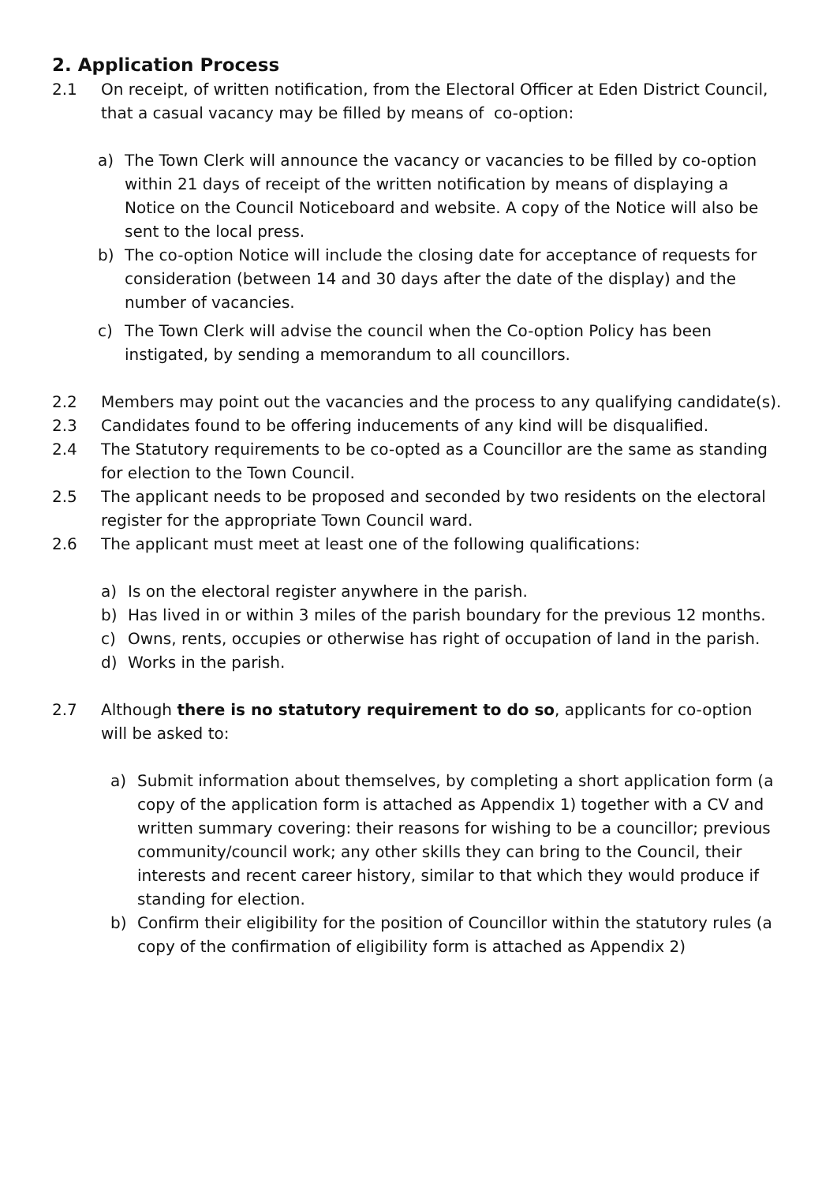2. Application Process
2.1 On receipt, of written notification, from the Electoral Officer at Eden District Council, that a casual vacancy may be filled by means of co-option:
a) The Town Clerk will announce the vacancy or vacancies to be filled by co-option within 21 days of receipt of the written notification by means of displaying a Notice on the Council Noticeboard and website. A copy of the Notice will also be sent to the local press.
b) The co-option Notice will include the closing date for acceptance of requests for consideration (between 14 and 30 days after the date of the display) and the number of vacancies.
c) The Town Clerk will advise the council when the Co-option Policy has been instigated, by sending a memorandum to all councillors.
2.2 Members may point out the vacancies and the process to any qualifying candidate(s).
2.3 Candidates found to be offering inducements of any kind will be disqualified.
2.4 The Statutory requirements to be co-opted as a Councillor are the same as standing for election to the Town Council.
2.5 The applicant needs to be proposed and seconded by two residents on the electoral register for the appropriate Town Council ward.
2.6 The applicant must meet at least one of the following qualifications:
a) Is on the electoral register anywhere in the parish.
b) Has lived in or within 3 miles of the parish boundary for the previous 12 months.
c) Owns, rents, occupies or otherwise has right of occupation of land in the parish.
d) Works in the parish.
2.7 Although there is no statutory requirement to do so, applicants for co-option will be asked to:
a) Submit information about themselves, by completing a short application form (a copy of the application form is attached as Appendix 1) together with a CV and written summary covering: their reasons for wishing to be a councillor; previous community/council work; any other skills they can bring to the Council, their interests and recent career history, similar to that which they would produce if standing for election.
b) Confirm their eligibility for the position of Councillor within the statutory rules (a copy of the confirmation of eligibility form is attached as Appendix 2)